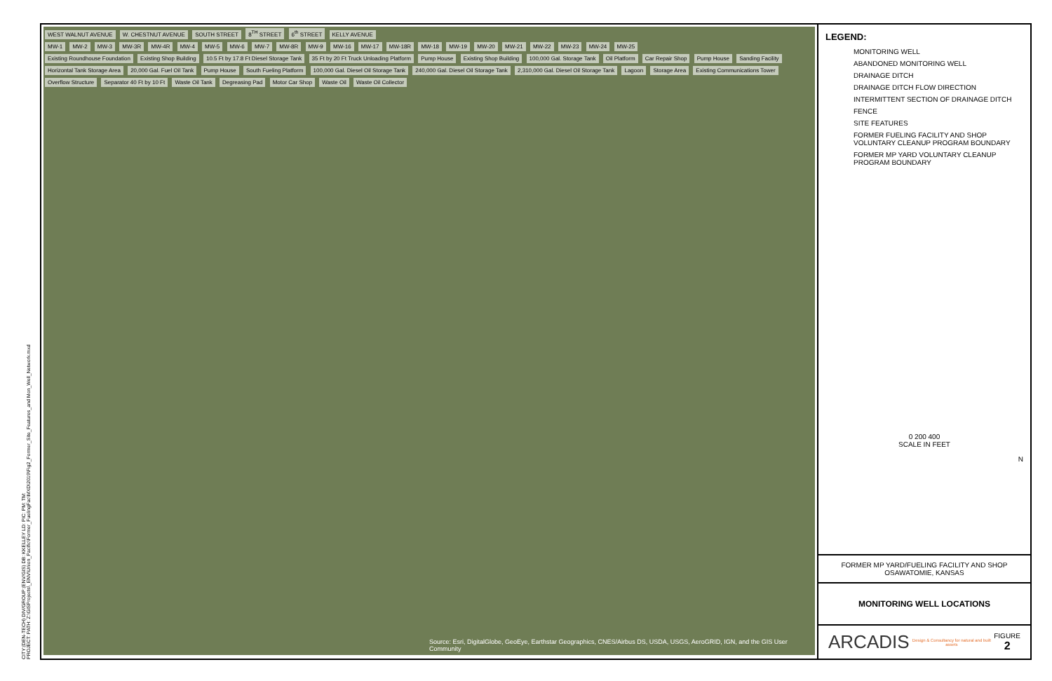CITY:(DEN-TECH) DIV/GROUP:(ENV/GIS) DB: KKELLEY LD: PIC: PM: TM:
PROJECT: PATH: Z:\GISProjects\_ENV\Union_Pacific\Former_FuelingFac\MXD\2019\Fig2_Former_Site_Features_and Mon_Well_Network.mxd
WEST WALNUT AVENUE W. CHESTNUT AVENUE SOUTH STREET 8<sup>TH</sup> STREET 6<sup>th</sup> STREET KELLY AVENUE
MW-1 MW-2 MW-3 MW-3R MW-4R MW-4 MW-5 MW-6 MW-7 MW-8R MW-9 MW-16 MW-17 MW-18R MW-18 MW-19 MW-20 MW-21 MW-22 MW-23 MW-24 MW-25
Existing Roundhouse Foundation Existing Shop Building 10.5 Ft by 17.8 Ft Diesel Storage Tank 35 Ft by 20 Ft Truck Unloading Platform Pump House Existing Shop Building 100,000 Gal. Storage Tank Oil Platform Car Repair Shop Pump House Sanding Facility Horizontal Tank Storage Area 20,000 Gal. Fuel Oil Tank Pump House South Fueling Platform 100,000 Gal. Diesel Oil Storage Tank 240,000 Gal. Diesel Oil Storage Tank 2,310,000 Gal. Diesel Oil Storage Tank Lagoon Storage Area Existing Communications Tower Overflow Structure Separator 40 Ft by 10 Ft Waste Oil Tank Degreasing Pad Motor Car Shop Waste Oil Waste Oil Collector
Source: Esri, DigitalGlobe, GeoEye, Earthstar Geographics, CNES/Airbus DS, USDA, USGS, AeroGRID, IGN, and the GIS User Community
LEGEND:
MONITORING WELL
ABANDONED MONITORING WELL
DRAINAGE DITCH
DRAINAGE DITCH FLOW DIRECTION
INTERMITTENT SECTION OF DRAINAGE DITCH
FENCE
SITE FEATURES
FORMER FUELING FACILITY AND SHOP VOLUNTARY CLEANUP PROGRAM BOUNDARY
FORMER MP YARD VOLUNTARY CLEANUP PROGRAM BOUNDARY
0 200 400
SCALE IN FEET
N
FORMER MP YARD/FUELING FACILITY AND SHOP
OSAWATOMIE, KANSAS
MONITORING WELL LOCATIONS
ARCADIS Design & Consultancy for natural and built assets FIGURE
2